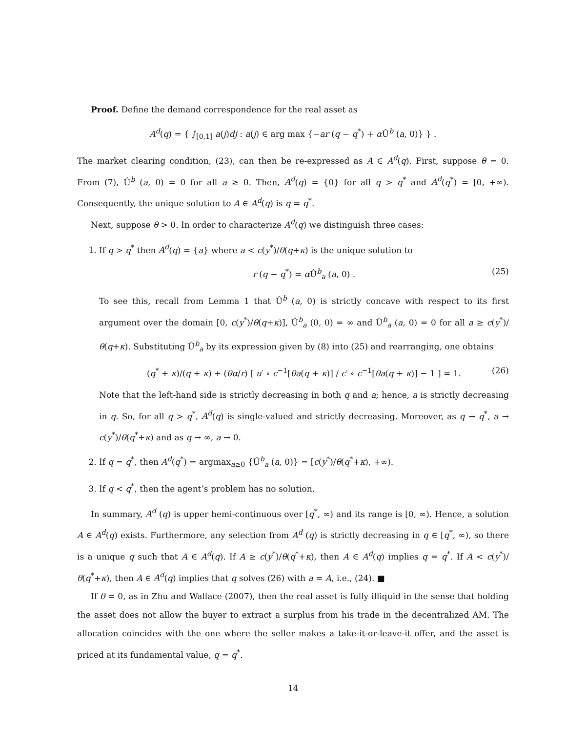Proof. Define the demand correspondence for the real asset as
A<sup>d</sup>(q) = { ∫<sub>[0,1]</sub> a(j)dj : a(j) ∈ arg max {−ar (q − q<sup>*</sup>) + α Û<sup>b</sup> (a, 0)} } .
The market clearing condition, (23), can then be re-expressed as A ∈ A<sup>d</sup>(q). First, suppose θ = 0. From (7), Û<sup>b</sup> (a, 0) = 0 for all a ≥ 0. Then, A<sup>d</sup>(q) = {0} for all q > q<sup>*</sup> and A<sup>d</sup>(q<sup>*</sup>) = [0, +∞). Consequently, the unique solution to A ∈ A<sup>d</sup>(q) is q = q<sup>*</sup>.
Next, suppose θ > 0. In order to characterize A<sup>d</sup>(q) we distinguish three cases:
1. If q > q<sup>*</sup> then A<sup>d</sup>(q) = {a} where a < c(y<sup>*</sup>)/θ(q+κ) is the unique solution to
r (q − q<sup>*</sup>) = α Û<sup>b</sup><sub>a</sub> (a, 0) . (25)
To see this, recall from Lemma 1 that Û<sup>b</sup> (a, 0) is strictly concave with respect to its first argument over the domain [0, c(y<sup>*</sup>)/θ(q+κ)], Û<sup>b</sup><sub>a</sub> (0, 0) = ∞ and Û<sup>b</sup><sub>a</sub> (a, 0) = 0 for all a ≥ c(y<sup>*</sup>)/θ(q+κ). Substituting Û<sup>b</sup><sub>a</sub> by its expression given by (8) into (25) and rearranging, one obtains
(q<sup>*</sup> + κ)/(q + κ) + (θα/r) [ u′ ∘ c<sup>−1</sup>[θa(q + κ)] / c′ ∘ c<sup>−1</sup>[θa(q + κ)] − 1 ] = 1. (26)
Note that the left-hand side is strictly decreasing in both q and a; hence, a is strictly decreasing in q. So, for all q > q<sup>*</sup>, A<sup>d</sup>(q) is single-valued and strictly decreasing. Moreover, as q → q<sup>*</sup>, a → c(y<sup>*</sup>)/θ(q<sup>*</sup>+κ) and as q → ∞, a → 0.
2. If q = q<sup>*</sup>, then A<sup>d</sup>(q<sup>*</sup>) = argmax<sub>a≥0</sub> {Û<sup>b</sup><sub>a</sub> (a, 0)} = [c(y<sup>*</sup>)/θ(q<sup>*</sup>+κ), +∞).
3. If q < q<sup>*</sup>, then the agent’s problem has no solution.
In summary, A<sup>d</sup> (q) is upper hemi-continuous over [q<sup>*</sup>, ∞) and its range is [0, ∞). Hence, a solution A ∈ A<sup>d</sup>(q) exists. Furthermore, any selection from A<sup>d</sup> (q) is strictly decreasing in q ∈ [q<sup>*</sup>, ∞), so there is a unique q such that A ∈ A<sup>d</sup>(q). If A ≥ c(y<sup>*</sup>)/θ(q<sup>*</sup>+κ), then A ∈ A<sup>d</sup>(q) implies q = q<sup>*</sup>. If A < c(y<sup>*</sup>)/θ(q<sup>*</sup>+κ), then A ∈ A<sup>d</sup>(q) implies that q solves (26) with a = A, i.e., (24). ■
If θ = 0, as in Zhu and Wallace (2007), then the real asset is fully illiquid in the sense that holding the asset does not allow the buyer to extract a surplus from his trade in the decentralized AM. The allocation coincides with the one where the seller makes a take-it-or-leave-it offer, and the asset is priced at its fundamental value, q = q<sup>*</sup>.
14